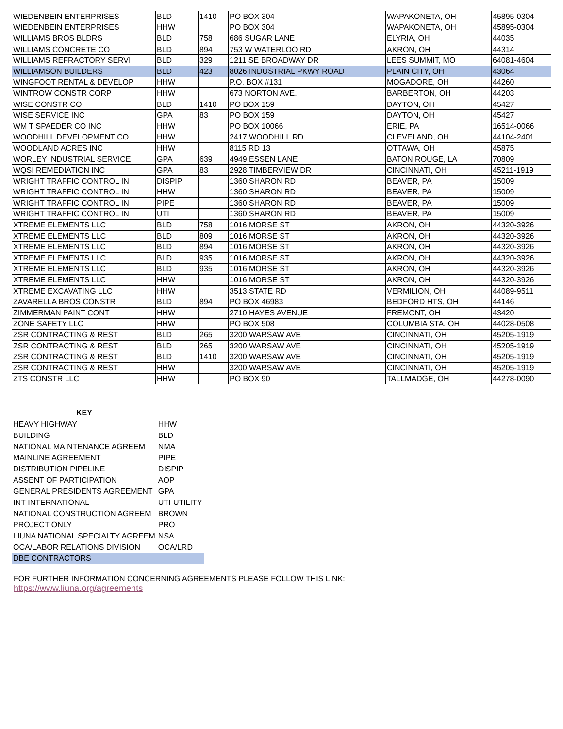| WIEDENBEIN ENTERPRISES | BLD | 1410 | PO BOX 304 | WAPAKONETA, OH | 45895-0304 |
| WIEDENBEIN ENTERPRISES | HHW | | PO BOX 304 | WAPAKONETA, OH | 45895-0304 |
| WILLIAMS BROS BLDRS | BLD | 758 | 686 SUGAR LANE | ELYRIA, OH | 44035 |
| WILLIAMS CONCRETE CO | BLD | 894 | 753 W WATERLOO RD | AKRON, OH | 44314 |
| WILLIAMS REFRACTORY SERVI | BLD | 329 | 1211 SE BROADWAY DR | LEES SUMMIT, MO | 64081-4604 |
| WILLIAMSON BUILDERS | BLD | 423 | 8026 INDUSTRIAL PKWY ROAD | PLAIN CITY, OH | 43064 |
| WINGFOOT RENTAL & DEVELOP | HHW | | P.O. BOX #131 | MOGADORE, OH | 44260 |
| WINTROW CONSTR CORP | HHW | | 673 NORTON AVE. | BARBERTON, OH | 44203 |
| WISE CONSTR CO | BLD | 1410 | PO BOX 159 | DAYTON, OH | 45427 |
| WISE SERVICE INC | GPA | 83 | PO BOX 159 | DAYTON, OH | 45427 |
| WM T SPAEDER CO INC | HHW | | PO BOX 10066 | ERIE, PA | 16514-0066 |
| WOODHILL DEVELOPMENT CO | HHW | | 2417 WOODHILL RD | CLEVELAND, OH | 44104-2401 |
| WOODLAND ACRES INC | HHW | | 8115 RD 13 | OTTAWA, OH | 45875 |
| WORLEY INDUSTRIAL SERVICE | GPA | 639 | 4949 ESSEN LANE | BATON ROUGE, LA | 70809 |
| WQSI REMEDIATION INC | GPA | 83 | 2928 TIMBERVIEW DR | CINCINNATI, OH | 45211-1919 |
| WRIGHT TRAFFIC CONTROL IN | DISPIP | | 1360 SHARON RD | BEAVER, PA | 15009 |
| WRIGHT TRAFFIC CONTROL IN | HHW | | 1360 SHARON RD | BEAVER, PA | 15009 |
| WRIGHT TRAFFIC CONTROL IN | PIPE | | 1360 SHARON RD | BEAVER, PA | 15009 |
| WRIGHT TRAFFIC CONTROL IN | UTI | | 1360 SHARON RD | BEAVER, PA | 15009 |
| XTREME ELEMENTS LLC | BLD | 758 | 1016 MORSE ST | AKRON, OH | 44320-3926 |
| XTREME ELEMENTS LLC | BLD | 809 | 1016 MORSE ST | AKRON, OH | 44320-3926 |
| XTREME ELEMENTS LLC | BLD | 894 | 1016 MORSE ST | AKRON, OH | 44320-3926 |
| XTREME ELEMENTS LLC | BLD | 935 | 1016 MORSE ST | AKRON, OH | 44320-3926 |
| XTREME ELEMENTS LLC | BLD | 935 | 1016 MORSE ST | AKRON, OH | 44320-3926 |
| XTREME ELEMENTS LLC | HHW | | 1016 MORSE ST | AKRON, OH | 44320-3926 |
| XTREME EXCAVATING LLC | HHW | | 3513 STATE RD | VERMILION, OH | 44089-9511 |
| ZAVARELLA BROS CONSTR | BLD | 894 | PO BOX 46983 | BEDFORD HTS, OH | 44146 |
| ZIMMERMAN PAINT CONT | HHW | | 2710 HAYES AVENUE | FREMONT, OH | 43420 |
| ZONE SAFETY LLC | HHW | | PO BOX 508 | COLUMBIA STA, OH | 44028-0508 |
| ZSR CONTRACTING & REST | BLD | 265 | 3200 WARSAW AVE | CINCINNATI, OH | 45205-1919 |
| ZSR CONTRACTING & REST | BLD | 265 | 3200 WARSAW AVE | CINCINNATI, OH | 45205-1919 |
| ZSR CONTRACTING & REST | BLD | 1410 | 3200 WARSAW AVE | CINCINNATI, OH | 45205-1919 |
| ZSR CONTRACTING & REST | HHW | | 3200 WARSAW AVE | CINCINNATI, OH | 45205-1919 |
| ZTS CONSTR LLC | HHW | | PO BOX 90 | TALLMADGE, OH | 44278-0090 |
| KEY | |
| HEAVY HIGHWAY | HHW |
| BUILDING | BLD |
| NATIONAL MAINTENANCE AGREEM | NMA |
| MAINLINE AGREEMENT | PIPE |
| DISTRIBUTION PIPELINE | DISPIP |
| ASSENT OF PARTICIPATION | AOP |
| GENERAL PRESIDENTS AGREEMENT | GPA |
| INT-INTERNATIONAL | UTI-UTILITY |
| NATIONAL CONSTRUCTION AGREEM | BROWN |
| PROJECT ONLY | PRO |
| LIUNA NATIONAL SPECIALTY AGREEM | NSA |
| OCA/LABOR RELATIONS DIVISION | OCA/LRD |
| DBE CONTRACTORS | |
FOR FURTHER INFORMATION CONCERNING AGREEMENTS PLEASE FOLLOW THIS LINK:
https://www.liuna.org/agreements